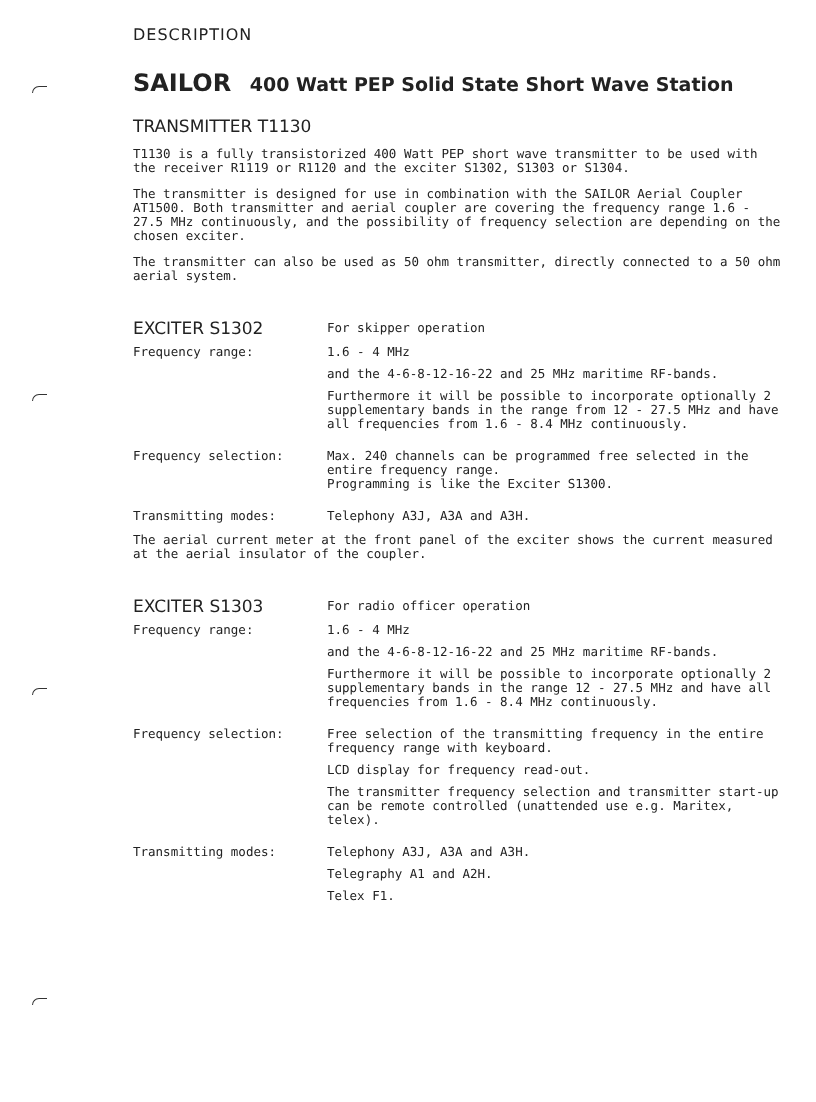DESCRIPTION
SAILOR 400 Watt PEP Solid State Short Wave Station
TRANSMITTER T1130
T1130 is a fully transistorized 400 Watt PEP short wave transmitter to be used with the receiver R1119 or R1120 and the exciter S1302, S1303 or S1304.
The transmitter is designed for use in combination with the SAILOR Aerial Coupler AT1500. Both transmitter and aerial coupler are covering the frequency range 1.6 - 27.5 MHz continuously, and the possibility of frequency selection are depending on the chosen exciter.
The transmitter can also be used as 50 ohm transmitter, directly connected to a 50 ohm aerial system.
EXCITER S1302
For skipper operation
Frequency range: 1.6 - 4 MHz
and the 4-6-8-12-16-22 and 25 MHz maritime RF-bands.
Furthermore it will be possible to incorporate optionally 2 supplementary bands in the range from 12 - 27.5 MHz and have all frequencies from 1.6 - 8.4 MHz continuously.
Frequency selection: Max. 240 channels can be programmed free selected in the entire frequency range.
Programming is like the Exciter S1300.
Transmitting modes: Telephony A3J, A3A and A3H.
The aerial current meter at the front panel of the exciter shows the current measured at the aerial insulator of the coupler.
EXCITER S1303
For radio officer operation
Frequency range: 1.6 - 4 MHz
and the 4-6-8-12-16-22 and 25 MHz maritime RF-bands.
Furthermore it will be possible to incorporate optionally 2 supplementary bands in the range 12 - 27.5 MHz and have all frequencies from 1.6 - 8.4 MHz continuously.
Frequency selection: Free selection of the transmitting frequency in the entire frequency range with keyboard.
LCD display for frequency read-out.
The transmitter frequency selection and transmitter start-up can be remote controlled (unattended use e.g. Maritex, telex).
Transmitting modes: Telephony A3J, A3A and A3H.
Telegraphy A1 and A2H.
Telex F1.